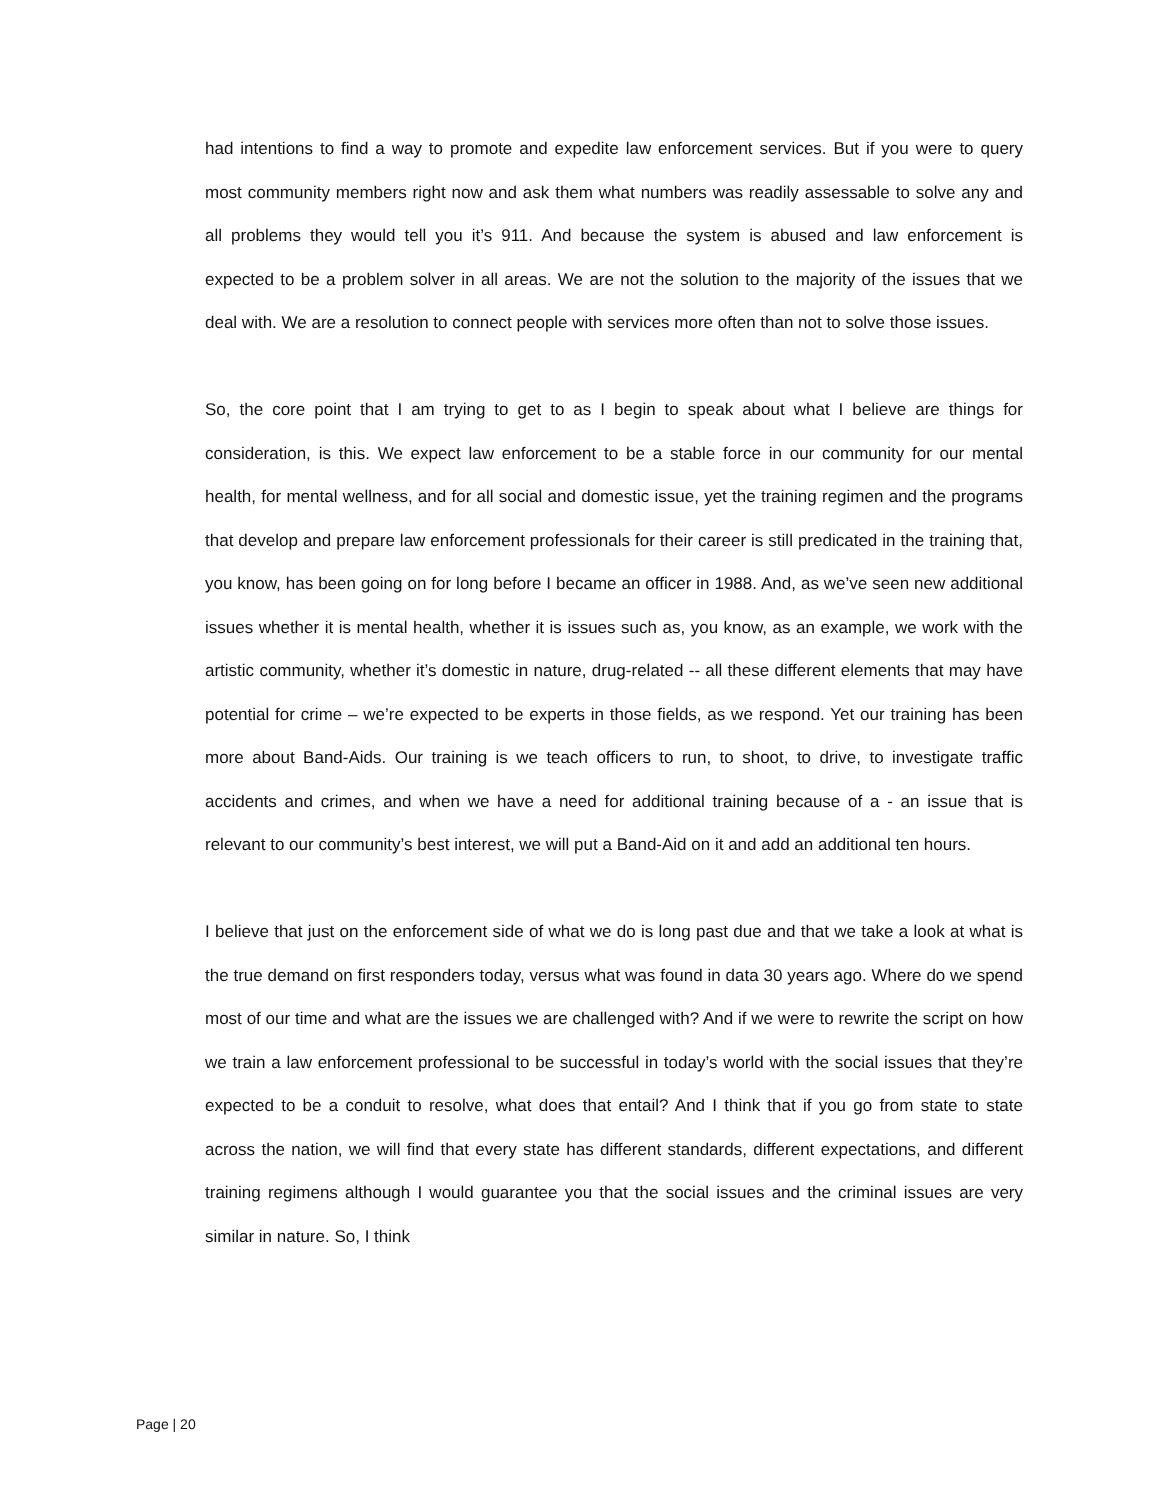had intentions to find a way to promote and expedite law enforcement services. But if you were to query most community members right now and ask them what numbers was readily assessable to solve any and all problems they would tell you it’s 911. And because the system is abused and law enforcement is expected to be a problem solver in all areas. We are not the solution to the majority of the issues that we deal with. We are a resolution to connect people with services more often than not to solve those issues.
So, the core point that I am trying to get to as I begin to speak about what I believe are things for consideration, is this. We expect law enforcement to be a stable force in our community for our mental health, for mental wellness, and for all social and domestic issue, yet the training regimen and the programs that develop and prepare law enforcement professionals for their career is still predicated in the training that, you know, has been going on for long before I became an officer in 1988. And, as we’ve seen new additional issues whether it is mental health, whether it is issues such as, you know, as an example, we work with the artistic community, whether it’s domestic in nature, drug-related -- all these different elements that may have potential for crime – we’re expected to be experts in those fields, as we respond. Yet our training has been more about Band-Aids. Our training is we teach officers to run, to shoot, to drive, to investigate traffic accidents and crimes, and when we have a need for additional training because of a - an issue that is relevant to our community’s best interest, we will put a Band-Aid on it and add an additional ten hours.
I believe that just on the enforcement side of what we do is long past due and that we take a look at what is the true demand on first responders today, versus what was found in data 30 years ago. Where do we spend most of our time and what are the issues we are challenged with? And if we were to rewrite the script on how we train a law enforcement professional to be successful in today’s world with the social issues that they’re expected to be a conduit to resolve, what does that entail? And I think that if you go from state to state across the nation, we will find that every state has different standards, different expectations, and different training regimens although I would guarantee you that the social issues and the criminal issues are very similar in nature. So, I think
Page | 20